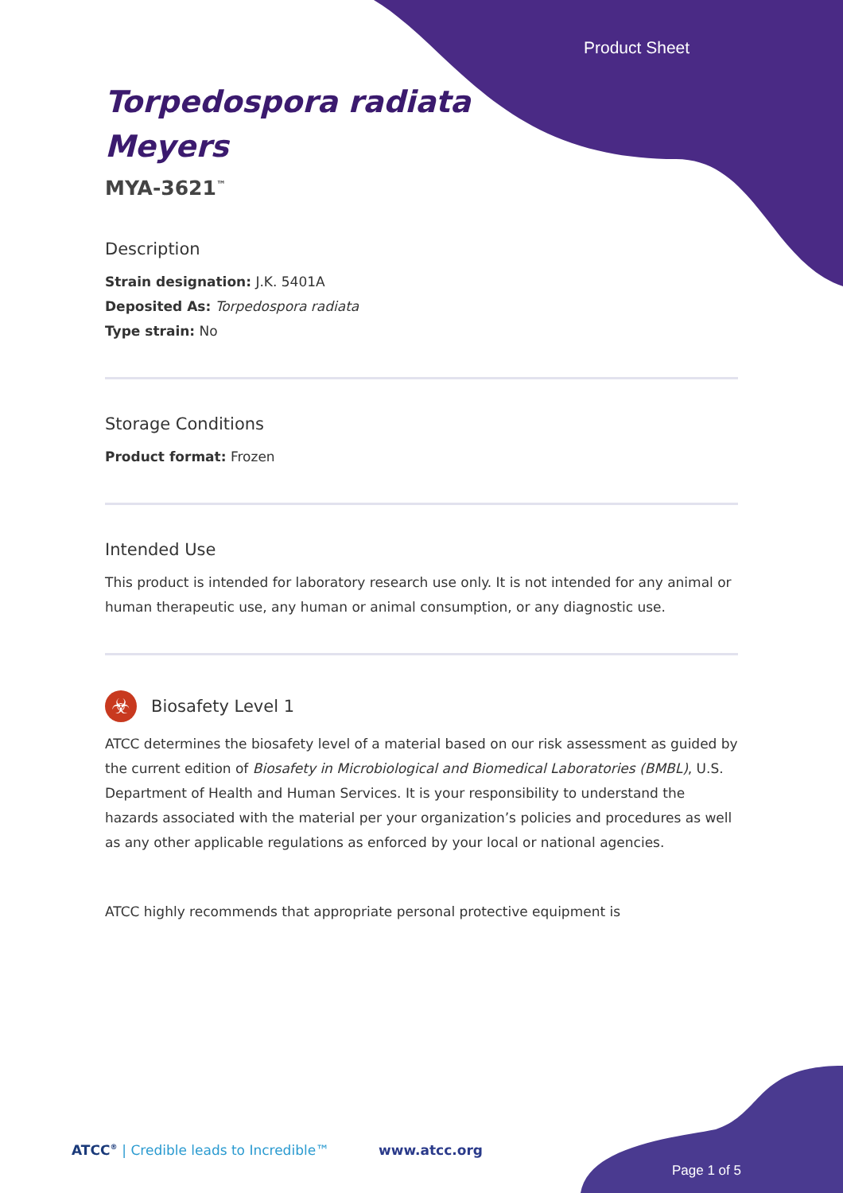Product Sheet
Torpedospora radiata
Meyers
MYA-3621<sup>™</sup>
Description
Strain designation: J.K. 5401A
Deposited As: Torpedospora radiata
Type strain: No
Storage Conditions
Product format: Frozen
Intended Use
This product is intended for laboratory research use only. It is not intended for any animal or human therapeutic use, any human or animal consumption, or any diagnostic use.
☣
Biosafety Level 1
ATCC determines the biosafety level of a material based on our risk assessment as guided by the current edition of Biosafety in Microbiological and Biomedical Laboratories (BMBL), U.S. Department of Health and Human Services. It is your responsibility to understand the hazards associated with the material per your organization’s policies and procedures as well as any other applicable regulations as enforced by your local or national agencies.
ATCC highly recommends that appropriate personal protective equipment is
ATCC<sup>®</sup> | Credible leads to Incredible™
www.atcc.org
Page 1 of 5